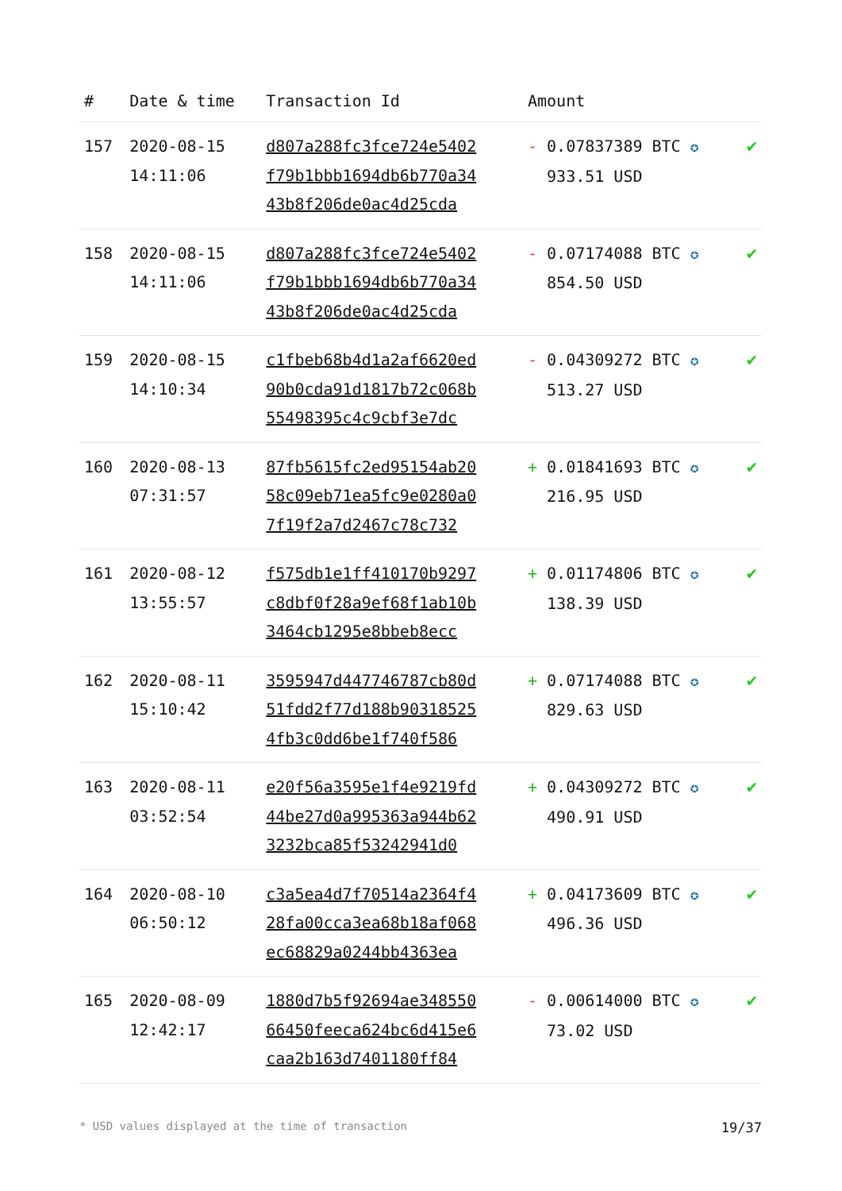| # | Date & time | Transaction Id | Amount | |
| --- | --- | --- | --- | --- |
| 157 | 2020-08-15 14:11:06 | d807a288fc3fce724e5402 f79b1bbb1694db6b770a34 43b8f206de0ac4d25cda | - 0.07837389 BTC ✪ 933.51 USD | ✔ |
| 158 | 2020-08-15 14:11:06 | d807a288fc3fce724e5402 f79b1bbb1694db6b770a34 43b8f206de0ac4d25cda | - 0.07174088 BTC ✪ 854.50 USD | ✔ |
| 159 | 2020-08-15 14:10:34 | c1fbeb68b4d1a2af6620ed 90b0cda91d1817b72c068b 55498395c4c9cbf3e7dc | - 0.04309272 BTC ✪ 513.27 USD | ✔ |
| 160 | 2020-08-13 07:31:57 | 87fb5615fc2ed95154ab20 58c09eb71ea5fc9e0280a0 7f19f2a7d2467c78c732 | + 0.01841693 BTC ✪ 216.95 USD | ✔ |
| 161 | 2020-08-12 13:55:57 | f575db1e1ff410170b9297 c8dbf0f28a9ef68f1ab10b 3464cb1295e8bbeb8ecc | + 0.01174806 BTC ✪ 138.39 USD | ✔ |
| 162 | 2020-08-11 15:10:42 | 3595947d447746787cb80d 51fdd2f77d188b90318525 4fb3c0dd6be1f740f586 | + 0.07174088 BTC ✪ 829.63 USD | ✔ |
| 163 | 2020-08-11 03:52:54 | e20f56a3595e1f4e9219fd 44be27d0a995363a944b62 3232bca85f53242941d0 | + 0.04309272 BTC ✪ 490.91 USD | ✔ |
| 164 | 2020-08-10 06:50:12 | c3a5ea4d7f70514a2364f4 28fa00cca3ea68b18af068 ec68829a0244bb4363ea | + 0.04173609 BTC ✪ 496.36 USD | ✔ |
| 165 | 2020-08-09 12:42:17 | 1880d7b5f92694ae348550 66450feeca624bc6d415e6 caa2b163d7401180ff84 | - 0.00614000 BTC ✪ 73.02 USD | ✔ |
* USD values displayed at the time of transaction 19/37